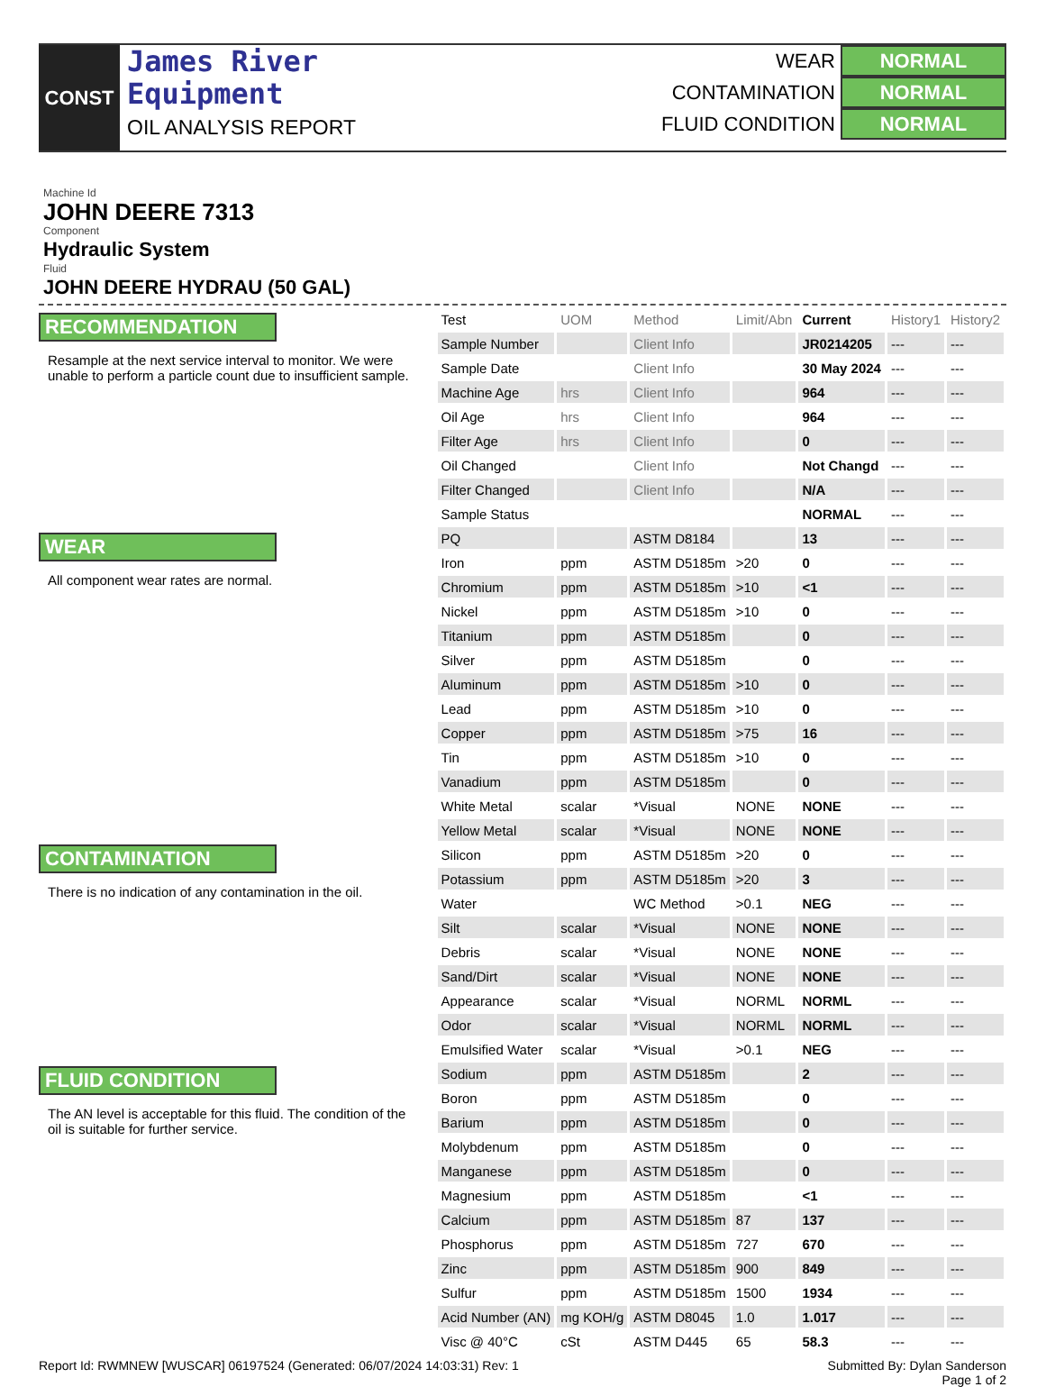CONST
James River
Equipment
OIL ANALYSIS REPORT
WEAR NORMAL
CONTAMINATION NORMAL
FLUID CONDITION NORMAL
Machine Id
JOHN DEERE 7313
Component
Hydraulic System
Fluid
JOHN DEERE HYDRAU (50 GAL)
RECOMMENDATION
Resample at the next service interval to monitor. We were unable to perform a particle count due to insufficient sample.
WEAR
All component wear rates are normal.
CONTAMINATION
There is no indication of any contamination in the oil.
FLUID CONDITION
The AN level is acceptable for this fluid. The condition of the oil is suitable for further service.
| Test | UOM | Method | Limit/Abn | Current | History1 | History2 |
| --- | --- | --- | --- | --- | --- | --- |
| Sample Number | | Client Info | | JR0214205 | --- | --- |
| Sample Date | | Client Info | | 30 May 2024 | --- | --- |
| Machine Age | hrs | Client Info | | 964 | --- | --- |
| Oil Age | hrs | Client Info | | 964 | --- | --- |
| Filter Age | hrs | Client Info | | 0 | --- | --- |
| Oil Changed | | Client Info | | Not Changd | --- | --- |
| Filter Changed | | Client Info | | N/A | --- | --- |
| Sample Status | | | | NORMAL | --- | --- |
| PQ | | ASTM D8184 | | 13 | --- | --- |
| Iron | ppm | ASTM D5185m | >20 | 0 | --- | --- |
| Chromium | ppm | ASTM D5185m | >10 | <1 | --- | --- |
| Nickel | ppm | ASTM D5185m | >10 | 0 | --- | --- |
| Titanium | ppm | ASTM D5185m | | 0 | --- | --- |
| Silver | ppm | ASTM D5185m | | 0 | --- | --- |
| Aluminum | ppm | ASTM D5185m | >10 | 0 | --- | --- |
| Lead | ppm | ASTM D5185m | >10 | 0 | --- | --- |
| Copper | ppm | ASTM D5185m | >75 | 16 | --- | --- |
| Tin | ppm | ASTM D5185m | >10 | 0 | --- | --- |
| Vanadium | ppm | ASTM D5185m | | 0 | --- | --- |
| White Metal | scalar | *Visual | NONE | NONE | --- | --- |
| Yellow Metal | scalar | *Visual | NONE | NONE | --- | --- |
| Silicon | ppm | ASTM D5185m | >20 | 0 | --- | --- |
| Potassium | ppm | ASTM D5185m | >20 | 3 | --- | --- |
| Water | | WC Method | >0.1 | NEG | --- | --- |
| Silt | scalar | *Visual | NONE | NONE | --- | --- |
| Debris | scalar | *Visual | NONE | NONE | --- | --- |
| Sand/Dirt | scalar | *Visual | NONE | NONE | --- | --- |
| Appearance | scalar | *Visual | NORML | NORML | --- | --- |
| Odor | scalar | *Visual | NORML | NORML | --- | --- |
| Emulsified Water | scalar | *Visual | >0.1 | NEG | --- | --- |
| Sodium | ppm | ASTM D5185m | | 2 | --- | --- |
| Boron | ppm | ASTM D5185m | | 0 | --- | --- |
| Barium | ppm | ASTM D5185m | | 0 | --- | --- |
| Molybdenum | ppm | ASTM D5185m | | 0 | --- | --- |
| Manganese | ppm | ASTM D5185m | | 0 | --- | --- |
| Magnesium | ppm | ASTM D5185m | | <1 | --- | --- |
| Calcium | ppm | ASTM D5185m | 87 | 137 | --- | --- |
| Phosphorus | ppm | ASTM D5185m | 727 | 670 | --- | --- |
| Zinc | ppm | ASTM D5185m | 900 | 849 | --- | --- |
| Sulfur | ppm | ASTM D5185m | 1500 | 1934 | --- | --- |
| Acid Number (AN) | mg KOH/g | ASTM D8045 | 1.0 | 1.017 | --- | --- |
| Visc @ 40°C | cSt | ASTM D445 | 65 | 58.3 | --- | --- |
Report Id: RWMNEW [WUSCAR] 06197524 (Generated: 06/07/2024 14:03:31) Rev: 1 Submitted By: Dylan Sanderson
Page 1 of 2